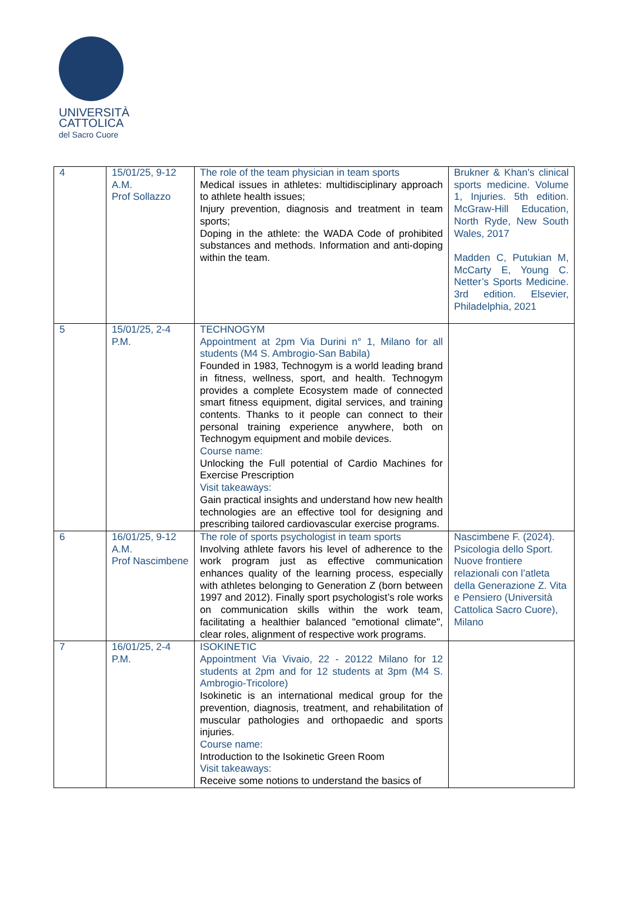UNIVERSITÀ
CATTOLICA
del Sacro Cuore
| 4 | 15/01/25, 9-12 A.M. Prof Sollazzo | The role of the team physician in team sports Medical issues in athletes: multidisciplinary approach to athlete health issues; Injury prevention, diagnosis and treatment in team sports; Doping in the athlete: the WADA Code of prohibited substances and methods. Information and anti-doping within the team. | Brukner & Khan's clinical sports medicine. Volume 1, Injuries. 5th edition. McGraw-Hill Education, North Ryde, New South Wales, 2017 Madden C, Putukian M, McCarty E, Young C. Netter’s Sports Medicine. 3rd edition. Elsevier, Philadelphia, 2021 |
| 5 | 15/01/25, 2-4 P.M. | TECHNOGYM Appointment at 2pm Via Durini n° 1, Milano for all students (M4 S. Ambrogio-San Babila) Founded in 1983, Technogym is a world leading brand in fitness, wellness, sport, and health. Technogym provides a complete Ecosystem made of connected smart fitness equipment, digital services, and training contents. Thanks to it people can connect to their personal training experience anywhere, both on Technogym equipment and mobile devices. Course name: Unlocking the Full potential of Cardio Machines for Exercise Prescription Visit takeaways: Gain practical insights and understand how new health technologies are an effective tool for designing and prescribing tailored cardiovascular exercise programs. | |
| 6 | 16/01/25, 9-12 A.M. Prof Nascimbene | The role of sports psychologist in team sports Involving athlete favors his level of adherence to the work program just as effective communication enhances quality of the learning process, especially with athletes belonging to Generation Z (born between 1997 and 2012). Finally sport psychologist’s role works on communication skills within the work team, facilitating a healthier balanced "emotional climate", clear roles, alignment of respective work programs. | Nascimbene F. (2024). Psicologia dello Sport. Nuove frontiere relazionali con l’atleta della Generazione Z. Vita e Pensiero (Università Cattolica Sacro Cuore), Milano |
| 7 | 16/01/25, 2-4 P.M. | ISOKINETIC Appointment Via Vivaio, 22 - 20122 Milano for 12 students at 2pm and for 12 students at 3pm (M4 S. Ambrogio-Tricolore) Isokinetic is an international medical group for the prevention, diagnosis, treatment, and rehabilitation of muscular pathologies and orthopaedic and sports injuries. Course name: Introduction to the Isokinetic Green Room Visit takeaways: Receive some notions to understand the basics of | |